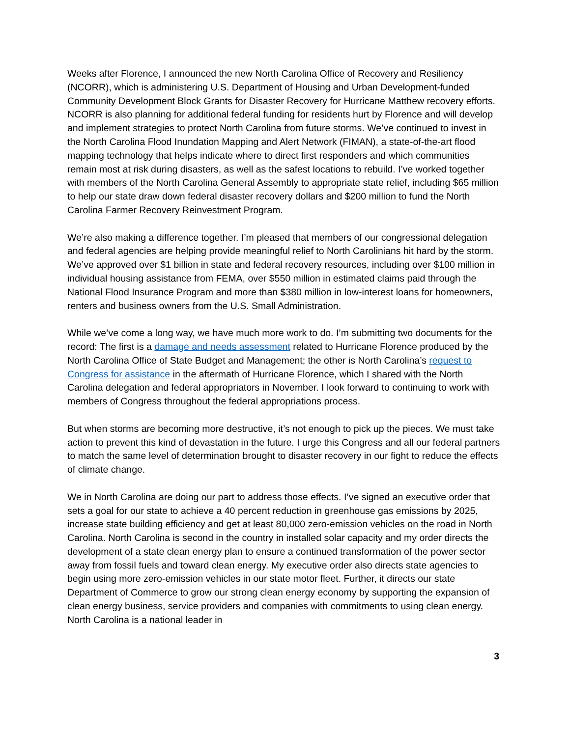Weeks after Florence, I announced the new North Carolina Office of Recovery and Resiliency (NCORR), which is administering U.S. Department of Housing and Urban Development-funded Community Development Block Grants for Disaster Recovery for Hurricane Matthew recovery efforts. NCORR is also planning for additional federal funding for residents hurt by Florence and will develop and implement strategies to protect North Carolina from future storms. We’ve continued to invest in the North Carolina Flood Inundation Mapping and Alert Network (FIMAN), a state-of-the-art flood mapping technology that helps indicate where to direct first responders and which communities remain most at risk during disasters, as well as the safest locations to rebuild. I’ve worked together with members of the North Carolina General Assembly to appropriate state relief, including $65 million to help our state draw down federal disaster recovery dollars and $200 million to fund the North Carolina Farmer Recovery Reinvestment Program.
We’re also making a difference together. I’m pleased that members of our congressional delegation and federal agencies are helping provide meaningful relief to North Carolinians hit hard by the storm. We’ve approved over $1 billion in state and federal recovery resources, including over $100 million in individual housing assistance from FEMA, over $550 million in estimated claims paid through the National Flood Insurance Program and more than $380 million in low-interest loans for homeowners, renters and business owners from the U.S. Small Administration.
While we’ve come a long way, we have much more work to do. I’m submitting two documents for the record: The first is a damage and needs assessment related to Hurricane Florence produced by the North Carolina Office of State Budget and Management; the other is North Carolina’s request to Congress for assistance in the aftermath of Hurricane Florence, which I shared with the North Carolina delegation and federal appropriators in November. I look forward to continuing to work with members of Congress throughout the federal appropriations process.
But when storms are becoming more destructive, it’s not enough to pick up the pieces. We must take action to prevent this kind of devastation in the future. I urge this Congress and all our federal partners to match the same level of determination brought to disaster recovery in our fight to reduce the effects of climate change.
We in North Carolina are doing our part to address those effects. I’ve signed an executive order that sets a goal for our state to achieve a 40 percent reduction in greenhouse gas emissions by 2025, increase state building efficiency and get at least 80,000 zero-emission vehicles on the road in North Carolina. North Carolina is second in the country in installed solar capacity and my order directs the development of a state clean energy plan to ensure a continued transformation of the power sector away from fossil fuels and toward clean energy. My executive order also directs state agencies to begin using more zero-emission vehicles in our state motor fleet. Further, it directs our state Department of Commerce to grow our strong clean energy economy by supporting the expansion of clean energy business, service providers and companies with commitments to using clean energy. North Carolina is a national leader in
3